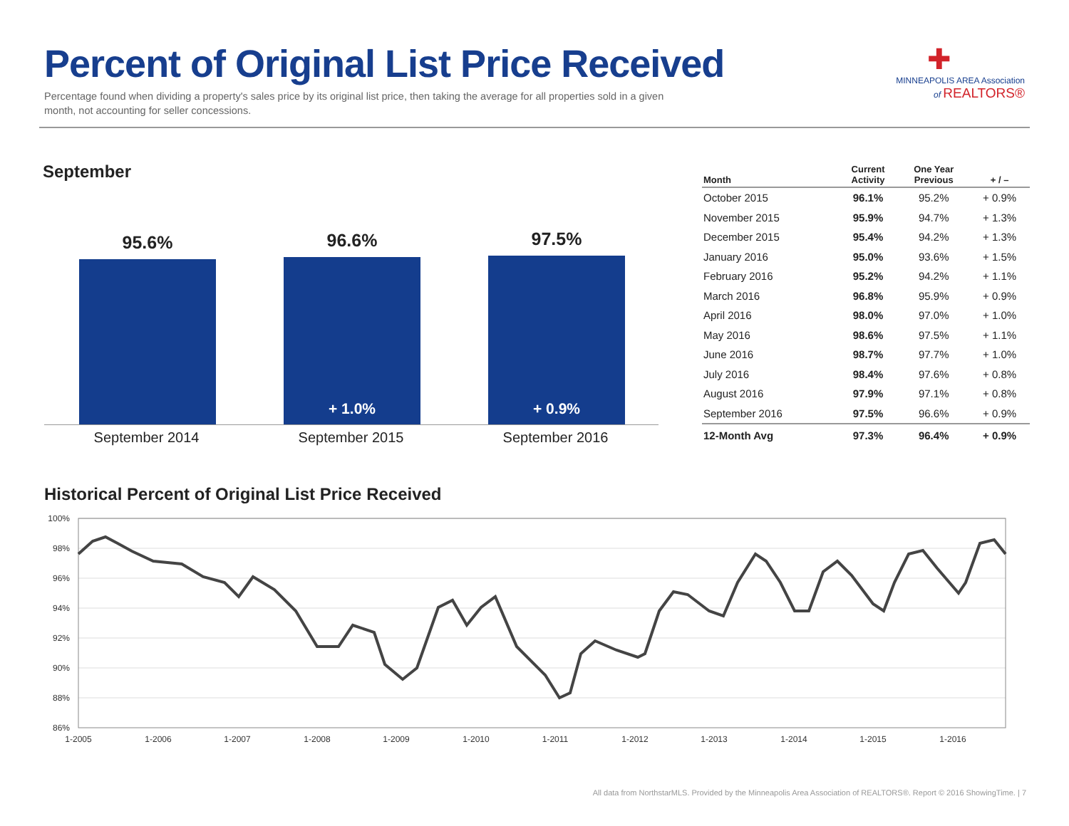Percent of Original List Price Received
Percentage found when dividing a property's sales price by its original list price, then taking the average for all properties sold in a given month, not accounting for seller concessions.
✚
MINNEAPOLIS AREA Association
of REALTORS®
September
95.6% 96.6%
+ 1.0%
97.5%
+ 0.9%
September 2014 September 2015 September 2016
| Month | Current Activity | One Year Previous | + / – |
| --- | --- | --- | --- |
| October 2015 | 96.1% | 95.2% | + 0.9% |
| November 2015 | 95.9% | 94.7% | + 1.3% |
| December 2015 | 95.4% | 94.2% | + 1.3% |
| January 2016 | 95.0% | 93.6% | + 1.5% |
| February 2016 | 95.2% | 94.2% | + 1.1% |
| March 2016 | 96.8% | 95.9% | + 0.9% |
| April 2016 | 98.0% | 97.0% | + 1.0% |
| May 2016 | 98.6% | 97.5% | + 1.1% |
| June 2016 | 98.7% | 97.7% | + 1.0% |
| July 2016 | 98.4% | 97.6% | + 0.8% |
| August 2016 | 97.9% | 97.1% | + 0.8% |
| September 2016 | 97.5% | 96.6% | + 0.9% |
| 12-Month Avg | 97.3% | 96.4% | + 0.9% |
Historical Percent of Original List Price Received
100%
98%
96%
94%
92%
90%
88%
86%
1-2005
1-2006
1-2007
1-2008
1-2009
1-2010
1-2011
1-2012
1-2013
1-2014
1-2015
1-2016
All data from NorthstarMLS. Provided by the Minneapolis Area Association of REALTORS®. Report © 2016 ShowingTime. | 7